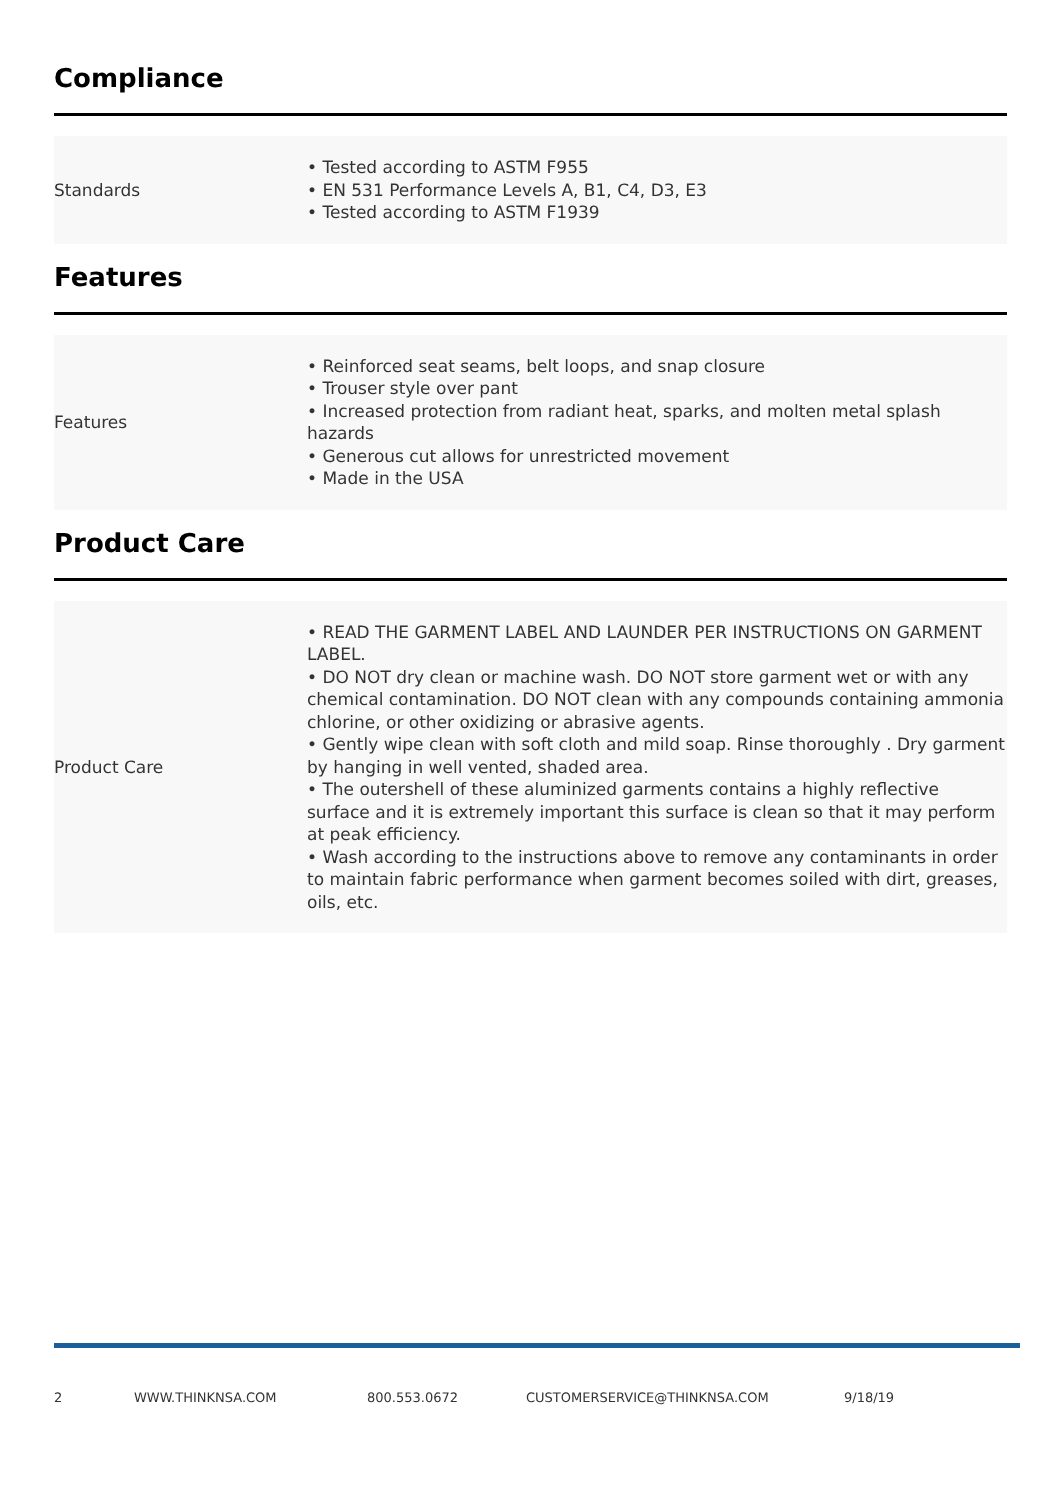Compliance
| Standards | • Tested according to ASTM F955 • EN 531 Performance Levels A, B1, C4, D3, E3 • Tested according to ASTM F1939 |
Features
| Features | • Reinforced seat seams, belt loops, and snap closure • Trouser style over pant • Increased protection from radiant heat, sparks, and molten metal splash hazards • Generous cut allows for unrestricted movement • Made in the USA |
Product Care
| Product Care | • READ THE GARMENT LABEL AND LAUNDER PER INSTRUCTIONS ON GARMENT LABEL. • DO NOT dry clean or machine wash. DO NOT store garment wet or with any chemical contamination. DO NOT clean with any compounds containing ammonia chlorine, or other oxidizing or abrasive agents. • Gently wipe clean with soft cloth and mild soap. Rinse thoroughly . Dry garment by hanging in well vented, shaded area. • The outershell of these aluminized garments contains a highly reflective surface and it is extremely important this surface is clean so that it may perform at peak efficiency. • Wash according to the instructions above to remove any contaminants in order to maintain fabric performance when garment becomes soiled with dirt, greases, oils, etc. |
2 WWW.THINKNSA.COM 800.553.0672 CUSTOMERSERVICE@THINKNSA.COM 9/18/19